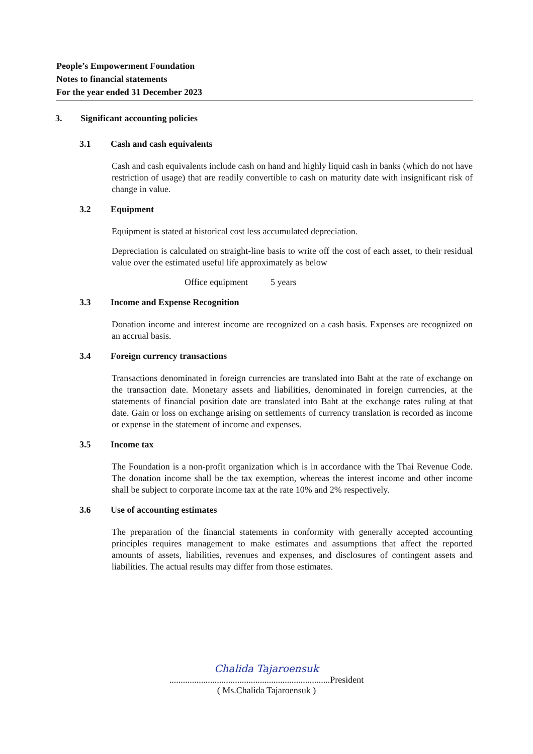People’s Empowerment Foundation
Notes to financial statements
For the year ended 31 December 2023
3. Significant accounting policies
3.1 Cash and cash equivalents
Cash and cash equivalents include cash on hand and highly liquid cash in banks (which do not have restriction of usage) that are readily convertible to cash on maturity date with insignificant risk of change in value.
3.2 Equipment
Equipment is stated at historical cost less accumulated depreciation.
Depreciation is calculated on straight-line basis to write off the cost of each asset, to their residual value over the estimated useful life approximately as below
Office equipment 5 years
3.3 Income and Expense Recognition
Donation income and interest income are recognized on a cash basis. Expenses are recognized on an accrual basis.
3.4 Foreign currency transactions
Transactions denominated in foreign currencies are translated into Baht at the rate of exchange on the transaction date. Monetary assets and liabilities, denominated in foreign currencies, at the statements of financial position date are translated into Baht at the exchange rates ruling at that date. Gain or loss on exchange arising on settlements of currency translation is recorded as income or expense in the statement of income and expenses.
3.5 Income tax
The Foundation is a non-profit organization which is in accordance with the Thai Revenue Code. The donation income shall be the tax exemption, whereas the interest income and other income shall be subject to corporate income tax at the rate 10% and 2% respectively.
3.6 Use of accounting estimates
The preparation of the financial statements in conformity with generally accepted accounting principles requires management to make estimates and assumptions that affect the reported amounts of assets, liabilities, revenues and expenses, and disclosures of contingent assets and liabilities. The actual results may differ from those estimates.
Chalida Tajaroensuk
.......................................................................President
( Ms.Chalida Tajaroensuk )